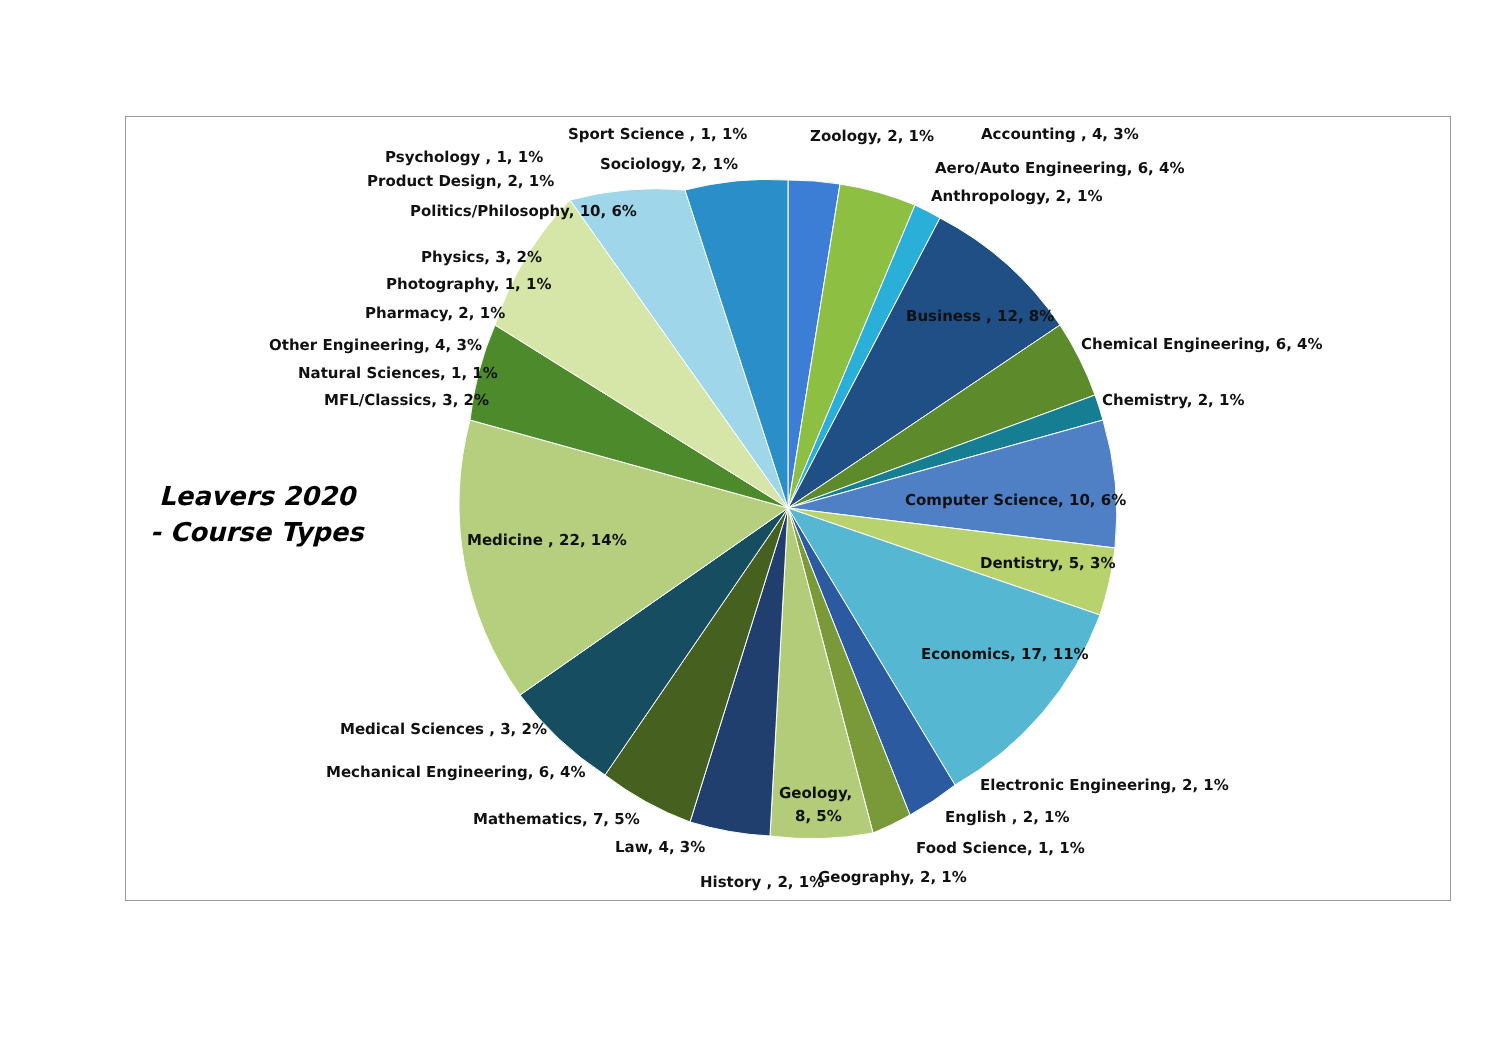Leavers 2020
- Course Types
Sport Science , 1, 1%
Zoology, 2, 1%
Accounting , 4, 3%
Psychology , 1, 1%
Sociology, 2, 1%
Aero/Auto Engineering, 6, 4%
Product Design, 2, 1%
Anthropology, 2, 1%
Politics/Philosophy, 10, 6%
Physics, 3, 2%
Photography, 1, 1%
Pharmacy, 2, 1%
Business , 12, 8%
Other Engineering, 4, 3%
Chemical Engineering, 6, 4%
Natural Sciences, 1, 1%
MFL/Classics, 3, 2%
Chemistry, 2, 1%
Computer Science, 10, 6%
Medicine , 22, 14%
Dentistry, 5, 3%
Economics, 17, 11%
Medical Sciences , 3, 2%
Mechanical Engineering, 6, 4%
Electronic Engineering, 2, 1%
Geology,
8, 5%
Mathematics, 7, 5%
English , 2, 1%
Law, 4, 3%
Food Science, 1, 1%
Geography, 2, 1%
History , 2, 1%